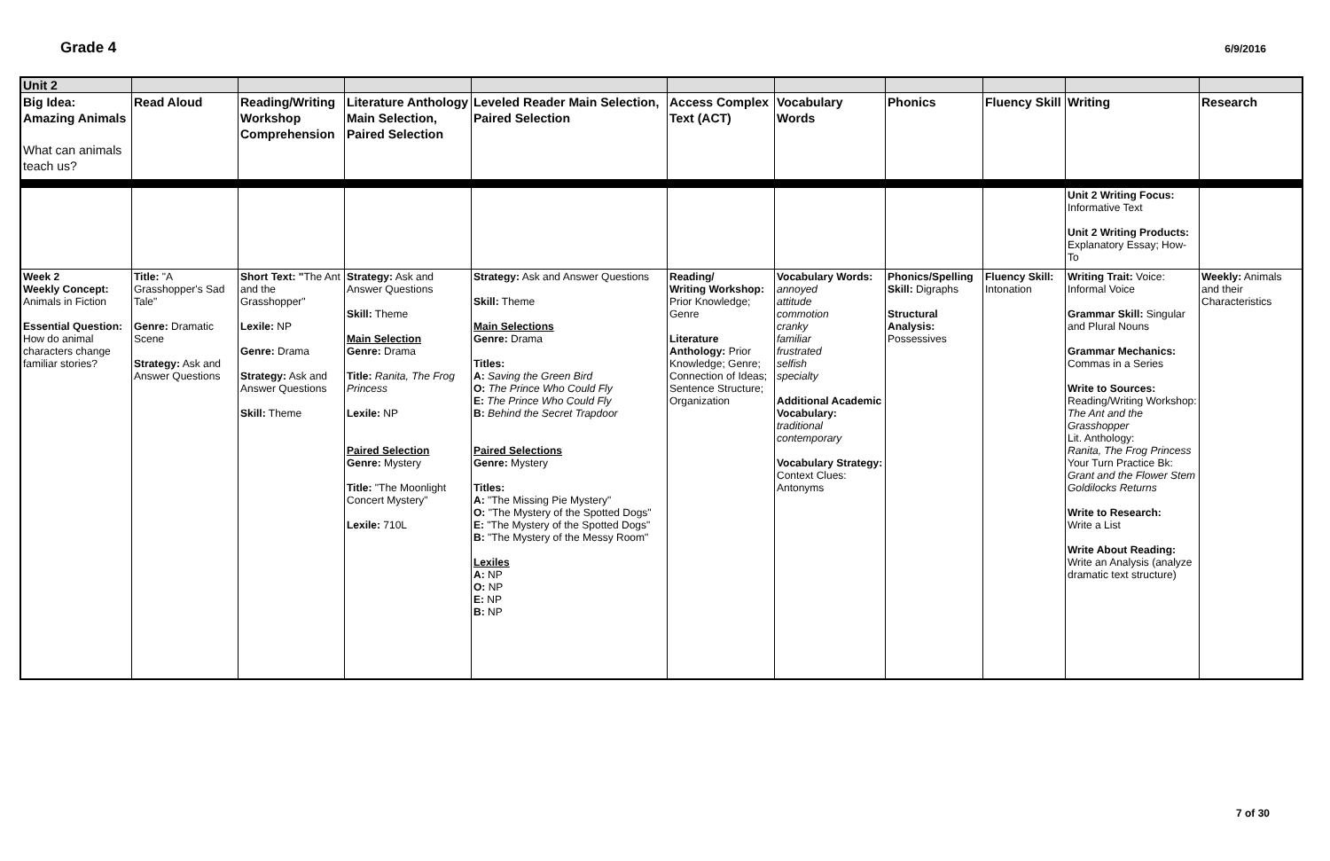Grade 4 6/9/2016
| Unit 2 | | | | | | | | | | |
| Big Idea: Amazing Animals What can animals teach us? | Read Aloud | Reading/Writing Workshop Comprehension | Literature Anthology Main Selection, Paired Selection | Leveled Reader Main Selection, Paired Selection | Access Complex Text (ACT) | Vocabulary Words | Phonics | Fluency Skill | Writing | Research |
| | | | | | | | | | Unit 2 Writing Focus: Informative Text Unit 2 Writing Products: Explanatory Essay; How-To | |
| Week 2 Weekly Concept: Animals in Fiction Essential Question: How do animal characters change familiar stories? | Title: "A Grasshopper's Sad Tale" Genre: Dramatic Scene Strategy: Ask and Answer Questions | Short Text: " The Ant and the Grasshopper" Lexile: NP Genre: Drama Strategy: Ask and Answer Questions Skill: Theme | Strategy: Ask and Answer Questions Skill: Theme Main Selection Genre: Drama Title: Ranita, The Frog Princess Lexile: NP Paired Selection Genre: Mystery Title: "The Moonlight Concert Mystery" Lexile: 710L | Strategy: Ask and Answer Questions Skill: Theme Main Selections Genre: Drama Titles: A: Saving the Green Bird O: The Prince Who Could Fly E: The Prince Who Could Fly B: Behind the Secret Trapdoor Paired Selections Genre: Mystery Titles: A: "The Missing Pie Mystery" O: "The Mystery of the Spotted Dogs" E: "The Mystery of the Spotted Dogs" B: "The Mystery of the Messy Room" Lexiles A: NP O: NP E: NP B: NP | Reading/ Writing Workshop: Prior Knowledge; Genre Literature Anthology: Prior Knowledge; Genre; Connection of Ideas; Sentence Structure; Organization | Vocabulary Words: annoyed attitude commotion cranky familiar frustrated selfish specialty Additional Academic Vocabulary: traditional contemporary Vocabulary Strategy: Context Clues: Antonyms | Phonics/Spelling Skill: Digraphs Structural Analysis: Possessives | Fluency Skill: Intonation | Writing Trait: Voice: Informal Voice Grammar Skill: Singular and Plural Nouns Grammar Mechanics: Commas in a Series Write to Sources: Reading/Writing Workshop: The Ant and the Grasshopper Lit. Anthology: Ranita, The Frog Princess Your Turn Practice Bk: Grant and the Flower Stem Goldilocks Returns Write to Research: Write a List Write About Reading: Write an Analysis (analyze dramatic text structure) | Weekly: Animals and their Characteristics |
7 of 30